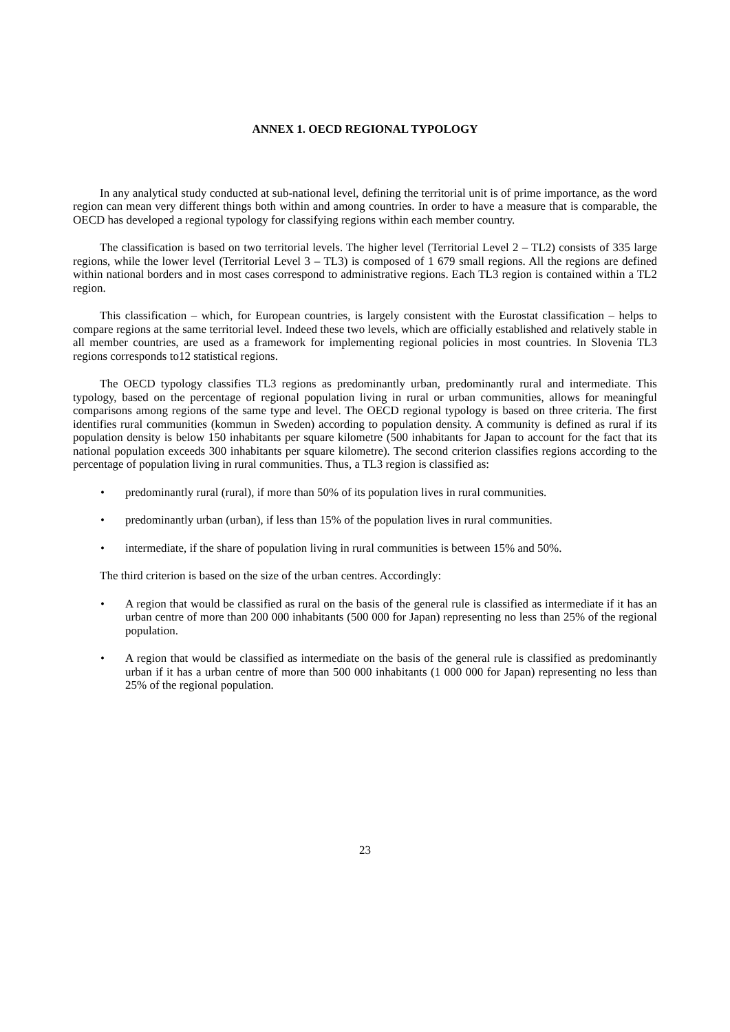ANNEX 1. OECD REGIONAL TYPOLOGY
In any analytical study conducted at sub-national level, defining the territorial unit is of prime importance, as the word region can mean very different things both within and among countries. In order to have a measure that is comparable, the OECD has developed a regional typology for classifying regions within each member country.
The classification is based on two territorial levels. The higher level (Territorial Level 2 – TL2) consists of 335 large regions, while the lower level (Territorial Level 3 – TL3) is composed of 1 679 small regions. All the regions are defined within national borders and in most cases correspond to administrative regions. Each TL3 region is contained within a TL2 region.
This classification – which, for European countries, is largely consistent with the Eurostat classification – helps to compare regions at the same territorial level. Indeed these two levels, which are officially established and relatively stable in all member countries, are used as a framework for implementing regional policies in most countries. In Slovenia TL3 regions corresponds to12 statistical regions.
The OECD typology classifies TL3 regions as predominantly urban, predominantly rural and intermediate. This typology, based on the percentage of regional population living in rural or urban communities, allows for meaningful comparisons among regions of the same type and level. The OECD regional typology is based on three criteria. The first identifies rural communities (kommun in Sweden) according to population density. A community is defined as rural if its population density is below 150 inhabitants per square kilometre (500 inhabitants for Japan to account for the fact that its national population exceeds 300 inhabitants per square kilometre). The second criterion classifies regions according to the percentage of population living in rural communities. Thus, a TL3 region is classified as:
• predominantly rural (rural), if more than 50% of its population lives in rural communities.
• predominantly urban (urban), if less than 15% of the population lives in rural communities.
• intermediate, if the share of population living in rural communities is between 15% and 50%.
The third criterion is based on the size of the urban centres. Accordingly:
• A region that would be classified as rural on the basis of the general rule is classified as intermediate if it has an urban centre of more than 200 000 inhabitants (500 000 for Japan) representing no less than 25% of the regional population.
• A region that would be classified as intermediate on the basis of the general rule is classified as predominantly urban if it has a urban centre of more than 500 000 inhabitants (1 000 000 for Japan) representing no less than 25% of the regional population.
23